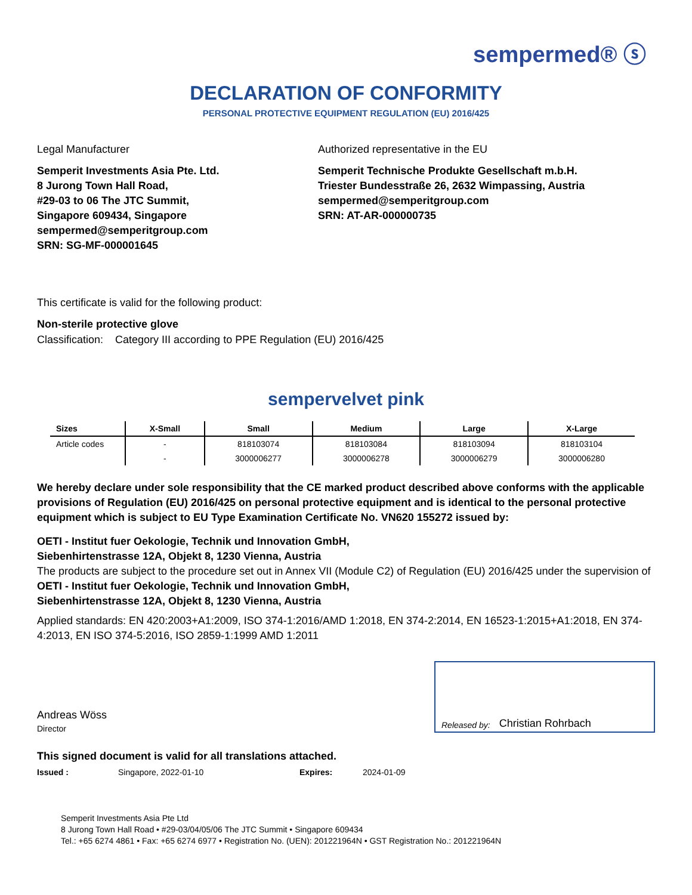sempermed® ⓢ
DECLARATION OF CONFORMITY
PERSONAL PROTECTIVE EQUIPMENT REGULATION (EU) 2016/425
Legal Manufacturer
Semperit Investments Asia Pte. Ltd.
8 Jurong Town Hall Road,
#29-03 to 06 The JTC Summit,
Singapore 609434, Singapore
sempermed@semperitgroup.com
SRN: SG-MF-000001645
Authorized representative in the EU
Semperit Technische Produkte Gesellschaft m.b.H.
Triester Bundesstraße 26, 2632 Wimpassing, Austria
sempermed@semperitgroup.com
SRN: AT-AR-000000735
This certificate is valid for the following product:
Non-sterile protective glove
Classification: Category III according to PPE Regulation (EU) 2016/425
sempervelvet pink
| Sizes | X-Small | Small | Medium | Large | X-Large |
| --- | --- | --- | --- | --- | --- |
| Article codes | - | 818103074 | 818103084 | 818103094 | 818103104 |
| | - | 3000006277 | 3000006278 | 3000006279 | 3000006280 |
We hereby declare under sole responsibility that the CE marked product described above conforms with the applicable provisions of Regulation (EU) 2016/425 on personal protective equipment and is identical to the personal protective equipment which is subject to EU Type Examination Certificate No. VN620 155272 issued by:
OETI - Institut fuer Oekologie, Technik und Innovation GmbH,
Siebenhirtenstrasse 12A, Objekt 8, 1230 Vienna, Austria
The products are subject to the procedure set out in Annex VII (Module C2) of Regulation (EU) 2016/425 under the supervision of
OETI - Institut fuer Oekologie, Technik und Innovation GmbH,
Siebenhirtenstrasse 12A, Objekt 8, 1230 Vienna, Austria
Applied standards: EN 420:2003+A1:2009, ISO 374-1:2016/AMD 1:2018, EN 374-2:2014, EN 16523-1:2015+A1:2018, EN 374-4:2013, EN ISO 374-5:2016, ISO 2859-1:1999 AMD 1:2011
Andreas Wöss
Director
Released by: Christian Rohrbach
This signed document is valid for all translations attached.
Issued : Singapore, 2022-01-10 Expires: 2024-01-09
Semperit Investments Asia Pte Ltd
8 Jurong Town Hall Road • #29-03/04/05/06 The JTC Summit • Singapore 609434
Tel.: +65 6274 4861 • Fax: +65 6274 6977 • Registration No. (UEN): 201221964N • GST Registration No.: 201221964N